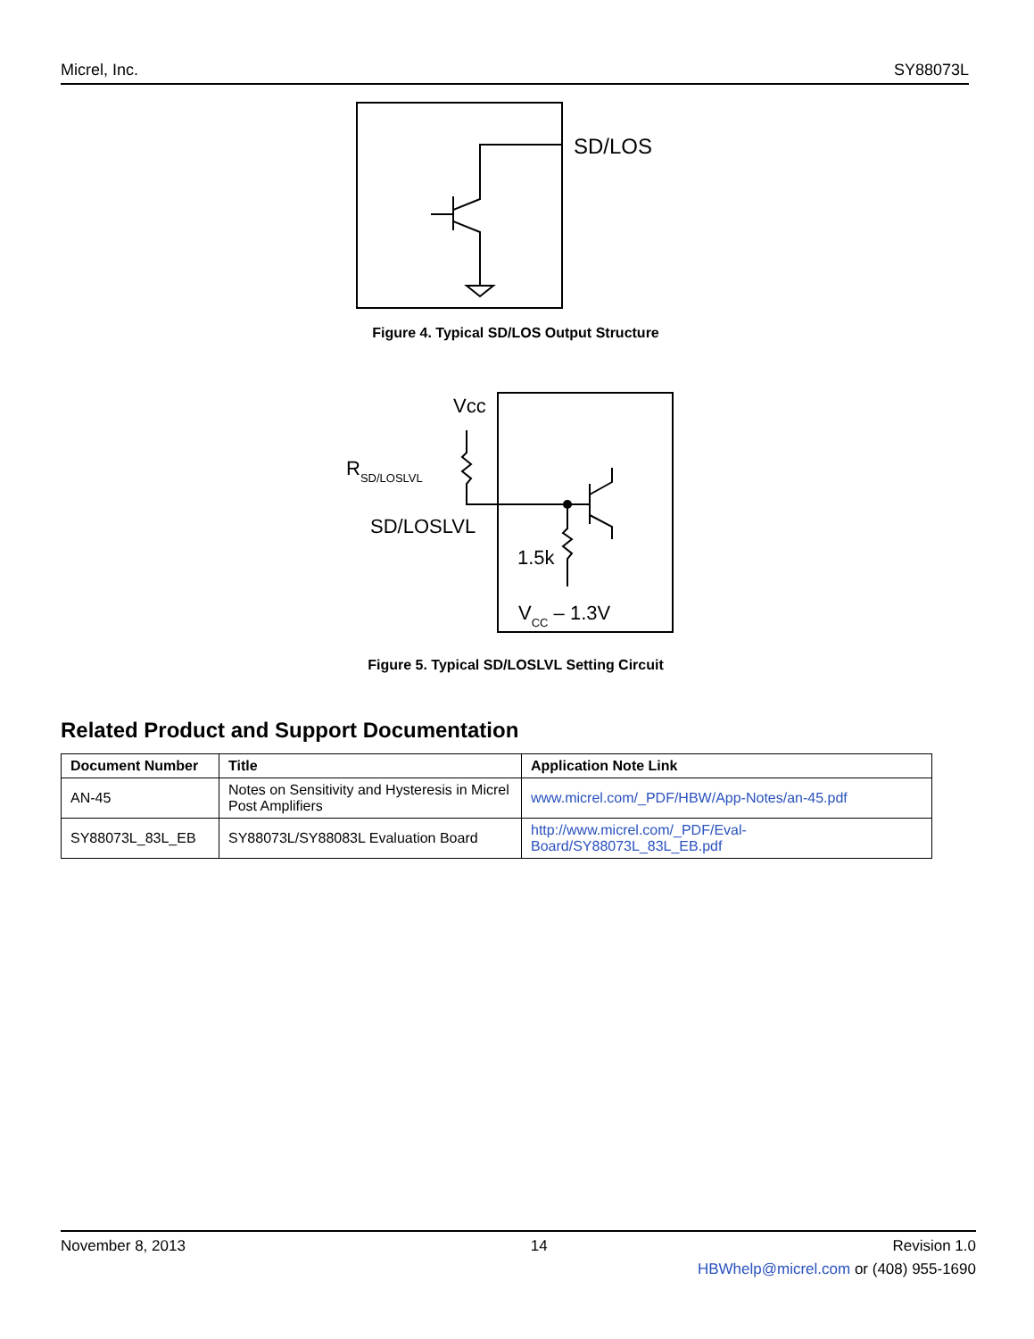Micrel, Inc. SY88073L
SD/LOS
Figure 4. Typical SD/LOS Output Structure
Vcc
RSD/LOSLVL
SD/LOSLVL
1.5k
VCC – 1.3V
Figure 5. Typical SD/LOSLVL Setting Circuit
Related Product and Support Documentation
| Document Number | Title | Application Note Link |
| --- | --- | --- |
| AN-45 | Notes on Sensitivity and Hysteresis in Micrel Post Amplifiers | www.micrel.com/_PDF/HBW/App-Notes/an-45.pdf |
| SY88073L_83L_EB | SY88073L/SY88083L Evaluation Board | http://www.micrel.com/_PDF/Eval- Board/SY88073L_83L_EB.pdf |
November 8, 2013 14 Revision 1.0
HBWhelp@micrel.com or (408) 955-1690